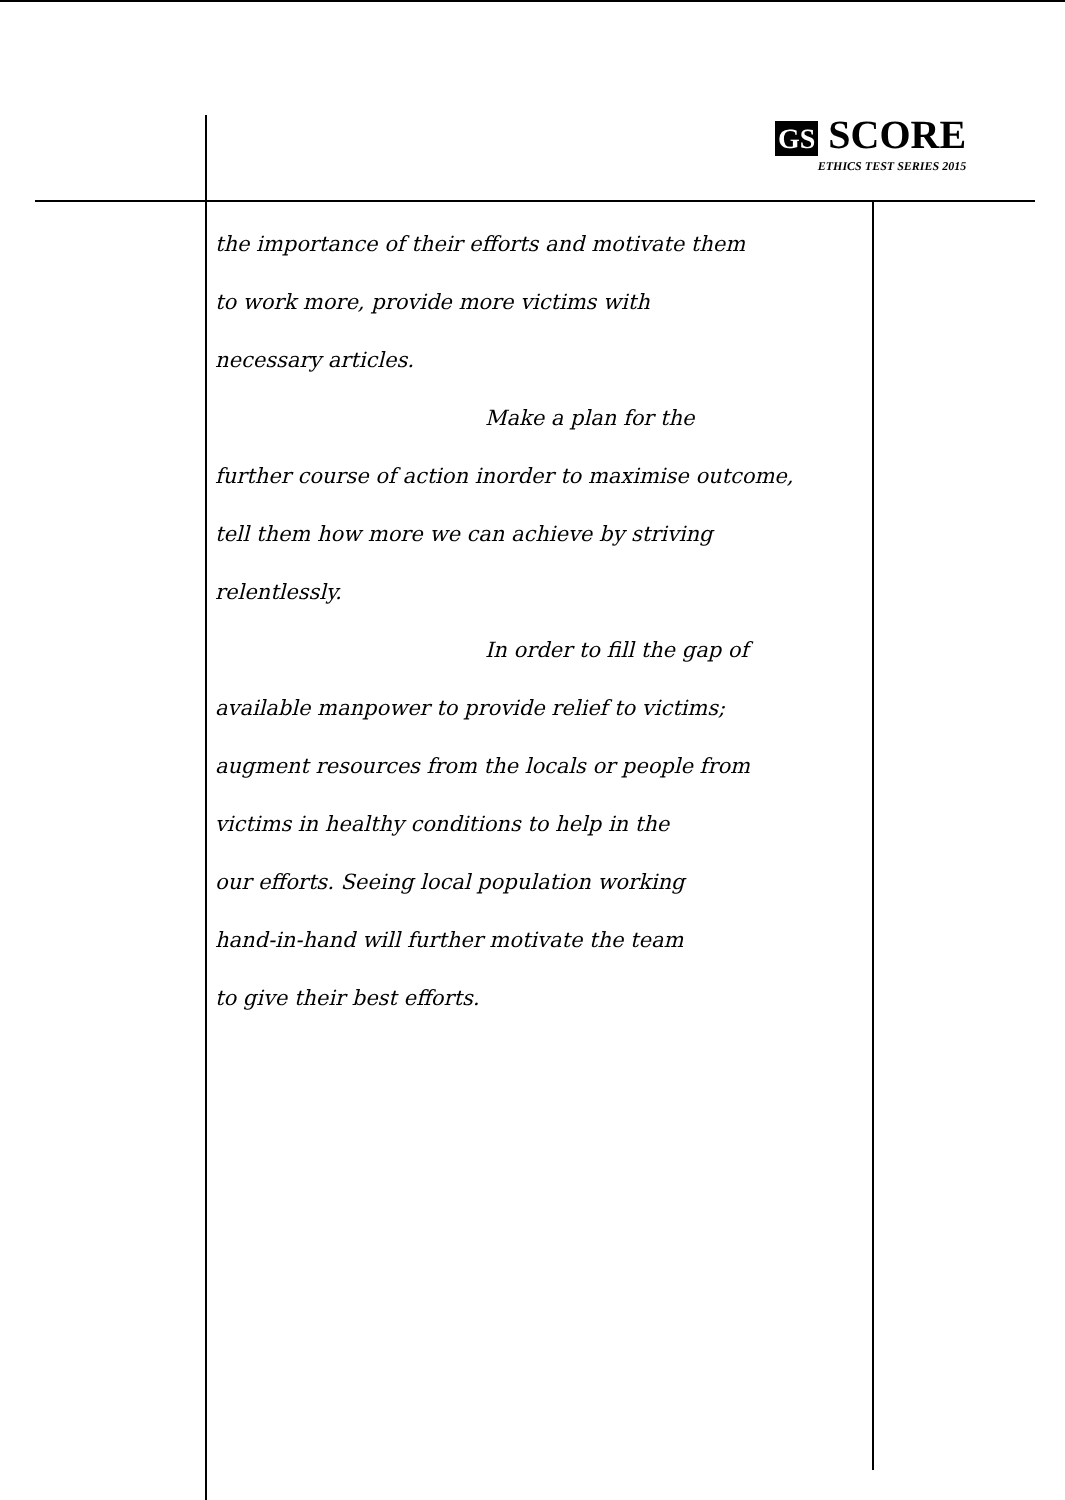GS SCORE
ETHICS TEST SERIES 2015
the importance of their efforts and motivate them
to work more, provide more victims with
necessary articles.
Make a plan for the
further course of action inorder to maximise outcome,
tell them how more we can achieve by striving
relentlessly.
In order to fill the gap of
available manpower to provide relief to victims;
augment resources from the locals or people from
victims in healthy conditions to help in the
our efforts. Seeing local population working
hand-in-hand will further motivate the team
to give their best efforts.